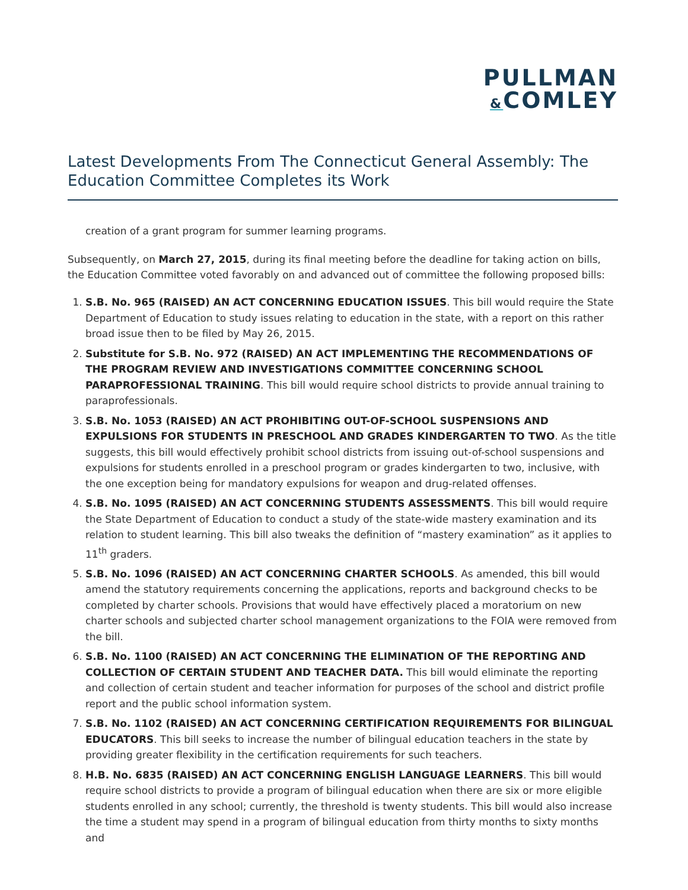PULLMAN
&COMLEY
Latest Developments From The Connecticut General Assembly: The Education Committee Completes its Work
creation of a grant program for summer learning programs.
Subsequently, on March 27, 2015, during its final meeting before the deadline for taking action on bills, the Education Committee voted favorably on and advanced out of committee the following proposed bills:
1. S.B. No. 965 (RAISED) AN ACT CONCERNING EDUCATION ISSUES. This bill would require the State Department of Education to study issues relating to education in the state, with a report on this rather broad issue then to be filed by May 26, 2015.
2. Substitute for S.B. No. 972 (RAISED) AN ACT IMPLEMENTING THE RECOMMENDATIONS OF THE PROGRAM REVIEW AND INVESTIGATIONS COMMITTEE CONCERNING SCHOOL PARAPROFESSIONAL TRAINING. This bill would require school districts to provide annual training to paraprofessionals.
3. S.B. No. 1053 (RAISED) AN ACT PROHIBITING OUT-OF-SCHOOL SUSPENSIONS AND EXPULSIONS FOR STUDENTS IN PRESCHOOL AND GRADES KINDERGARTEN TO TWO. As the title suggests, this bill would effectively prohibit school districts from issuing out-of-school suspensions and expulsions for students enrolled in a preschool program or grades kindergarten to two, inclusive, with the one exception being for mandatory expulsions for weapon and drug-related offenses.
4. S.B. No. 1095 (RAISED) AN ACT CONCERNING STUDENTS ASSESSMENTS. This bill would require the State Department of Education to conduct a study of the state-wide mastery examination and its relation to student learning. This bill also tweaks the definition of “mastery examination” as it applies to 11<sup>th</sup> graders.
5. S.B. No. 1096 (RAISED) AN ACT CONCERNING CHARTER SCHOOLS. As amended, this bill would amend the statutory requirements concerning the applications, reports and background checks to be completed by charter schools. Provisions that would have effectively placed a moratorium on new charter schools and subjected charter school management organizations to the FOIA were removed from the bill.
6. S.B. No. 1100 (RAISED) AN ACT CONCERNING THE ELIMINATION OF THE REPORTING AND COLLECTION OF CERTAIN STUDENT AND TEACHER DATA. This bill would eliminate the reporting and collection of certain student and teacher information for purposes of the school and district profile report and the public school information system.
7. S.B. No. 1102 (RAISED) AN ACT CONCERNING CERTIFICATION REQUIREMENTS FOR BILINGUAL EDUCATORS. This bill seeks to increase the number of bilingual education teachers in the state by providing greater flexibility in the certification requirements for such teachers.
8. H.B. No. 6835 (RAISED) AN ACT CONCERNING ENGLISH LANGUAGE LEARNERS. This bill would require school districts to provide a program of bilingual education when there are six or more eligible students enrolled in any school; currently, the threshold is twenty students. This bill would also increase the time a student may spend in a program of bilingual education from thirty months to sixty months and